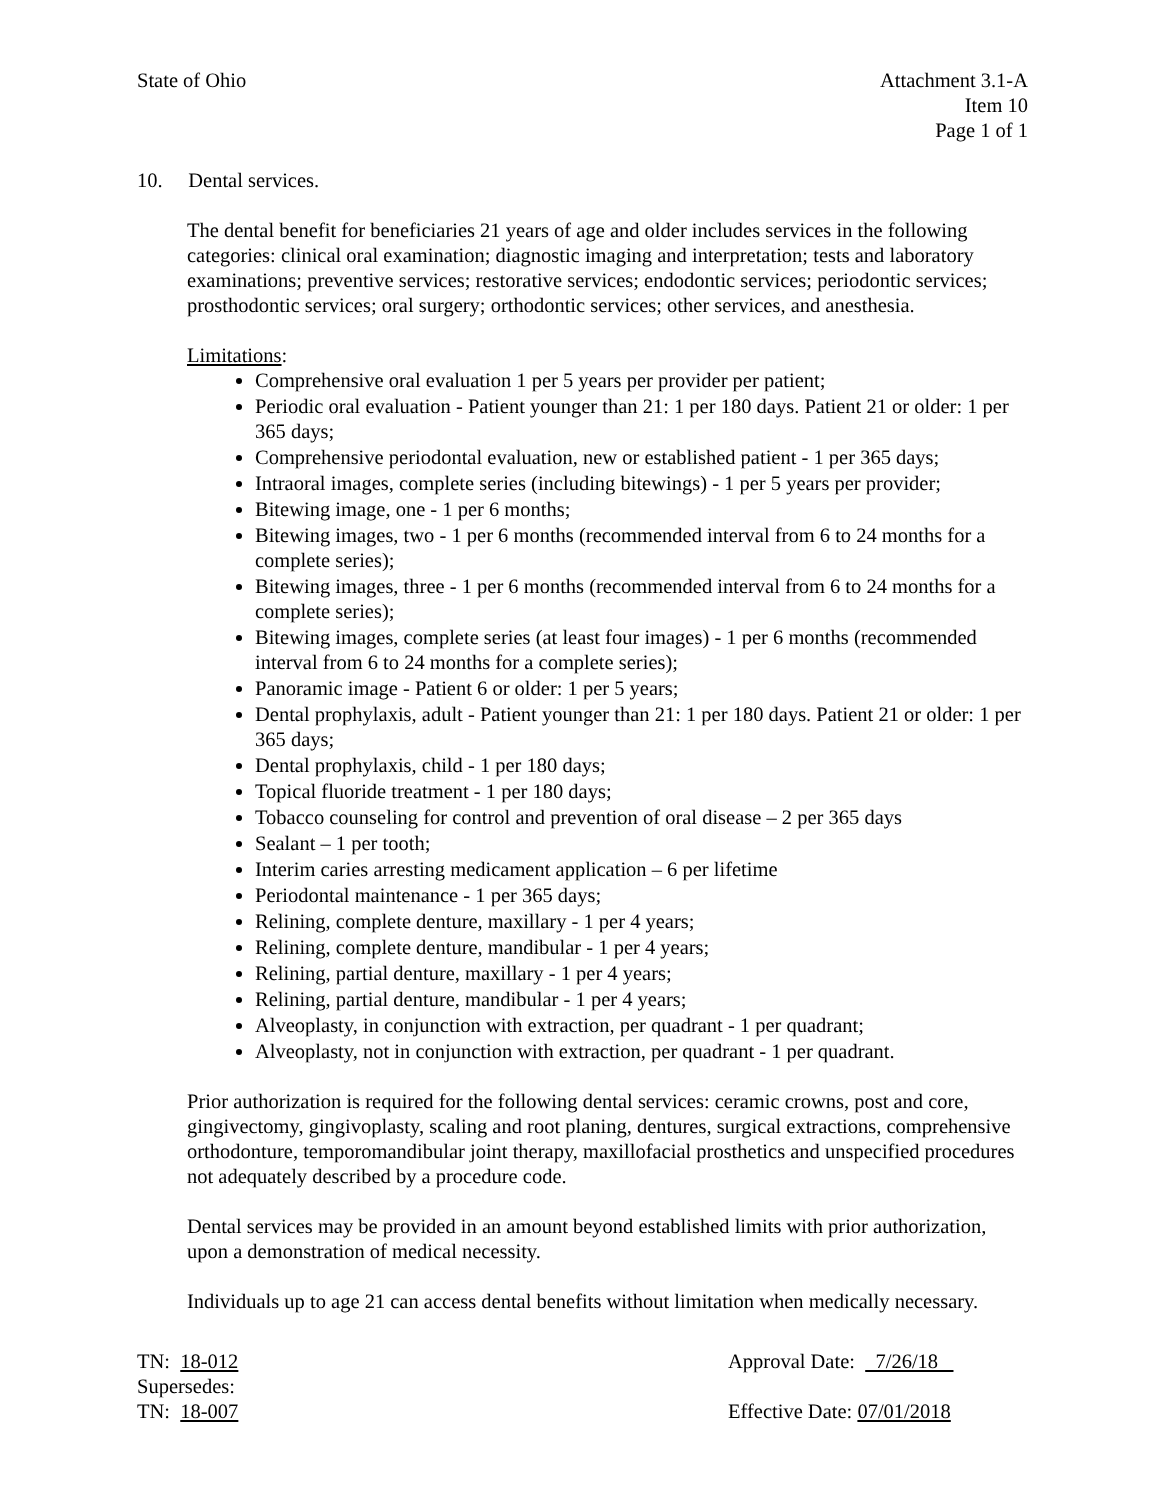State of Ohio Attachment 3.1-A
Item 10
Page 1 of 1
10. Dental services.
The dental benefit for beneficiaries 21 years of age and older includes services in the following categories: clinical oral examination; diagnostic imaging and interpretation; tests and laboratory examinations; preventive services; restorative services; endodontic services; periodontic services; prosthodontic services; oral surgery; orthodontic services; other services, and anesthesia.
Limitations:
Comprehensive oral evaluation 1 per 5 years per provider per patient;
Periodic oral evaluation - Patient younger than 21: 1 per 180 days. Patient 21 or older: 1 per 365 days;
Comprehensive periodontal evaluation, new or established patient - 1 per 365 days;
Intraoral images, complete series (including bitewings) - 1 per 5 years per provider;
Bitewing image, one - 1 per 6 months;
Bitewing images, two - 1 per 6 months (recommended interval from 6 to 24 months for a complete series);
Bitewing images, three - 1 per 6 months (recommended interval from 6 to 24 months for a complete series);
Bitewing images, complete series (at least four images) - 1 per 6 months (recommended interval from 6 to 24 months for a complete series);
Panoramic image - Patient 6 or older: 1 per 5 years;
Dental prophylaxis, adult - Patient younger than 21: 1 per 180 days. Patient 21 or older: 1 per 365 days;
Dental prophylaxis, child - 1 per 180 days;
Topical fluoride treatment - 1 per 180 days;
Tobacco counseling for control and prevention of oral disease – 2 per 365 days
Sealant – 1 per tooth;
Interim caries arresting medicament application – 6 per lifetime
Periodontal maintenance - 1 per 365 days;
Relining, complete denture, maxillary - 1 per 4 years;
Relining, complete denture, mandibular - 1 per 4 years;
Relining, partial denture, maxillary - 1 per 4 years;
Relining, partial denture, mandibular - 1 per 4 years;
Alveoplasty, in conjunction with extraction, per quadrant - 1 per quadrant;
Alveoplasty, not in conjunction with extraction, per quadrant - 1 per quadrant.
Prior authorization is required for the following dental services: ceramic crowns, post and core, gingivectomy, gingivoplasty, scaling and root planing, dentures, surgical extractions, comprehensive orthodonture, temporomandibular joint therapy, maxillofacial prosthetics and unspecified procedures not adequately described by a procedure code.
Dental services may be provided in an amount beyond established limits with prior authorization, upon a demonstration of medical necessity.
Individuals up to age 21 can access dental benefits without limitation when medically necessary.
TN: 18-012
Supersedes:
TN: 18-007
Approval Date: 7/26/18
Effective Date: 07/01/2018